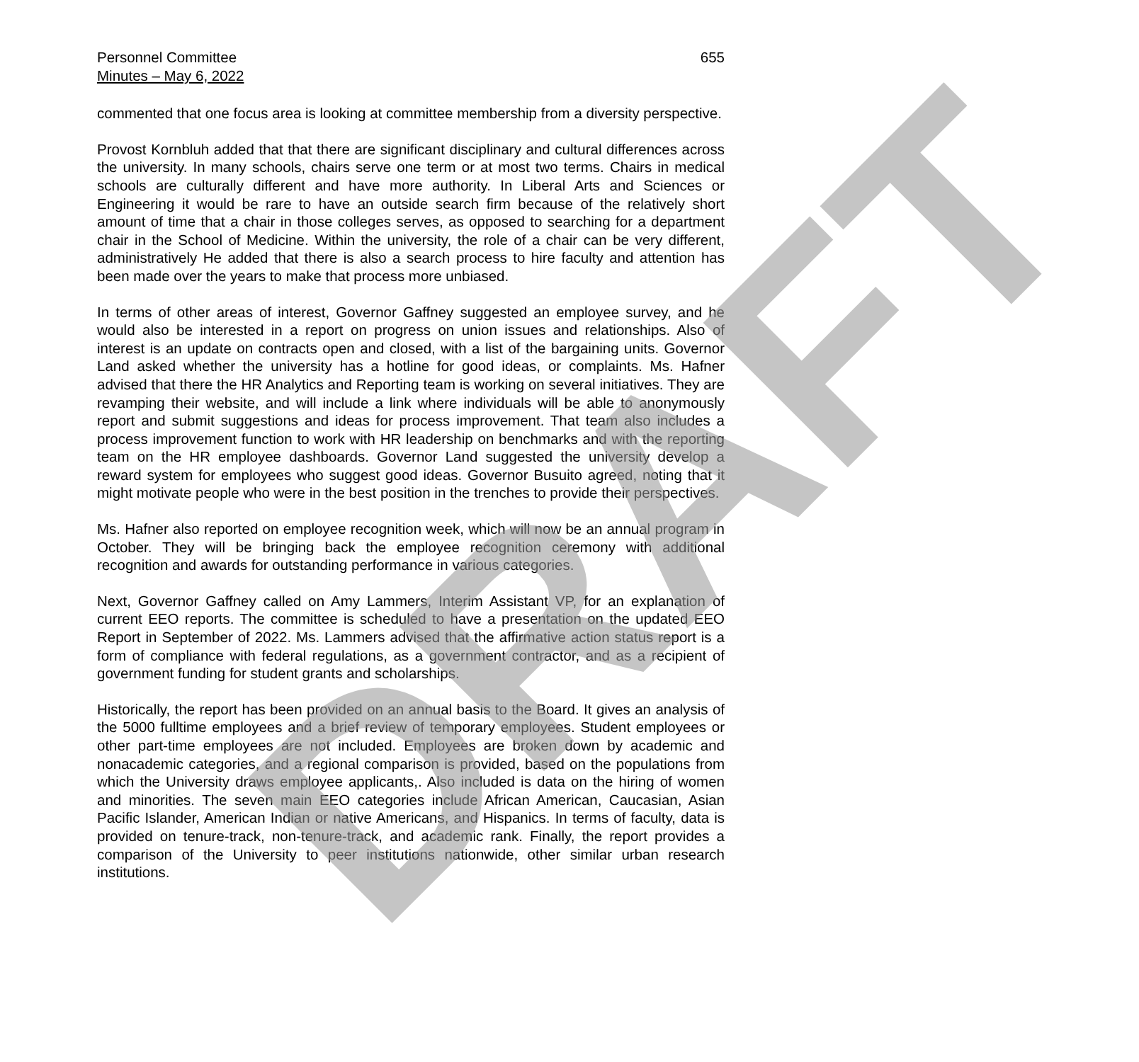Personnel Committee
Minutes – May 6, 2022
655
commented that one focus area is looking at committee membership from a diversity perspective.
Provost Kornbluh added that that there are significant disciplinary and cultural differences across the university. In many schools, chairs serve one term or at most two terms. Chairs in medical schools are culturally different and have more authority. In Liberal Arts and Sciences or Engineering it would be rare to have an outside search firm because of the relatively short amount of time that a chair in those colleges serves, as opposed to searching for a department chair in the School of Medicine. Within the university, the role of a chair can be very different, administratively He added that there is also a search process to hire faculty and attention has been made over the years to make that process more unbiased.
In terms of other areas of interest, Governor Gaffney suggested an employee survey, and he would also be interested in a report on progress on union issues and relationships. Also of interest is an update on contracts open and closed, with a list of the bargaining units. Governor Land asked whether the university has a hotline for good ideas, or complaints. Ms. Hafner advised that there the HR Analytics and Reporting team is working on several initiatives. They are revamping their website, and will include a link where individuals will be able to anonymously report and submit suggestions and ideas for process improvement. That team also includes a process improvement function to work with HR leadership on benchmarks and with the reporting team on the HR employee dashboards. Governor Land suggested the university develop a reward system for employees who suggest good ideas. Governor Busuito agreed, noting that it might motivate people who were in the best position in the trenches to provide their perspectives.
Ms. Hafner also reported on employee recognition week, which will now be an annual program in October. They will be bringing back the employee recognition ceremony with additional recognition and awards for outstanding performance in various categories.
Next, Governor Gaffney called on Amy Lammers, Interim Assistant VP, for an explanation of current EEO reports. The committee is scheduled to have a presentation on the updated EEO Report in September of 2022. Ms. Lammers advised that the affirmative action status report is a form of compliance with federal regulations, as a government contractor, and as a recipient of government funding for student grants and scholarships.
Historically, the report has been provided on an annual basis to the Board. It gives an analysis of the 5000 fulltime employees and a brief review of temporary employees. Student employees or other part-time employees are not included. Employees are broken down by academic and nonacademic categories, and a regional comparison is provided, based on the populations from which the University draws employee applicants,. Also included is data on the hiring of women and minorities. The seven main EEO categories include African American, Caucasian, Asian Pacific Islander, American Indian or native Americans, and Hispanics. In terms of faculty, data is provided on tenure-track, non-tenure-track, and academic rank. Finally, the report provides a comparison of the University to peer institutions nationwide, other similar urban research institutions.
DRAFT